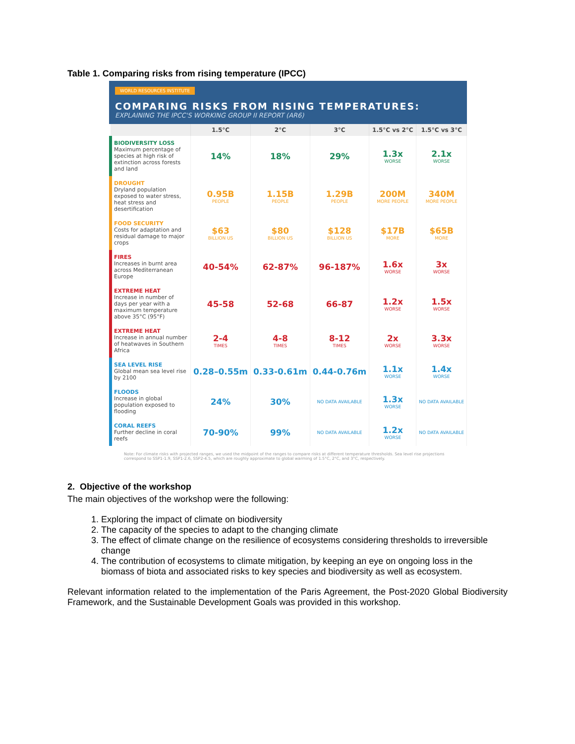Table 1. Comparing risks from rising temperature (IPCC)
WORLD RESOURCES INSTITUTE
COMPARING RISKS FROM RISING TEMPERATURES:
EXPLAINING THE IPCC'S WORKING GROUP II REPORT (AR6)
| | 1.5°C | 2°C | 3°C | 1.5°C vs 2°C | 1.5°C vs 3°C |
| --- | --- | --- | --- | --- | --- |
| BIODIVERSITY LOSS Maximum percentage of species at high risk of extinction across forests and land | 14% | 18% | 29% | 1.3x WORSE | 2.1x WORSE |
| DROUGHT Dryland population exposed to water stress, heat stress and desertification | 0.95B PEOPLE | 1.15B PEOPLE | 1.29B PEOPLE | 200M MORE PEOPLE | 340M MORE PEOPLE |
| FOOD SECURITY Costs for adaptation and residual damage to major crops | $63 BILLION US | $80 BILLION US | $128 BILLION US | $17B MORE | $65B MORE |
| FIRES Increases in burnt area across Mediterranean Europe | 40-54% | 62-87% | 96-187% | 1.6x WORSE | 3x WORSE |
| EXTREME HEAT Increase in number of days per year with a maximum temperature above 35°C (95°F) | 45-58 | 52-68 | 66-87 | 1.2x WORSE | 1.5x WORSE |
| EXTREME HEAT Increase in annual number of heatwaves in Southern Africa | 2-4 TIMES | 4-8 TIMES | 8-12 TIMES | 2x WORSE | 3.3x WORSE |
| SEA LEVEL RISE Global mean sea level rise by 2100 | 0.28–0.55m | 0.33-0.61m | 0.44-0.76m | 1.1x WORSE | 1.4x WORSE |
| FLOODS Increase in global population exposed to flooding | 24% | 30% | NO DATA AVAILABLE | 1.3x WORSE | NO DATA AVAILABLE |
| CORAL REEFS Further decline in coral reefs | 70-90% | 99% | NO DATA AVAILABLE | 1.2x WORSE | NO DATA AVAILABLE |
Note: For climate risks with projected ranges, we used the midpoint of the ranges to compare risks at different temperature thresholds. Sea level rise projections correspond to SSP1-1.9, SSP1-2.6, SSP2-4.5, which are roughly approximate to global warming of 1.5°C, 2°C, and 3°C, respectively.
2. Objective of the workshop
The main objectives of the workshop were the following:
1. Exploring the impact of climate on biodiversity
2. The capacity of the species to adapt to the changing climate
3. The effect of climate change on the resilience of ecosystems considering thresholds to irreversible change
4. The contribution of ecosystems to climate mitigation, by keeping an eye on ongoing loss in the biomass of biota and associated risks to key species and biodiversity as well as ecosystem.
Relevant information related to the implementation of the Paris Agreement, the Post-2020 Global Biodiversity Framework, and the Sustainable Development Goals was provided in this workshop.